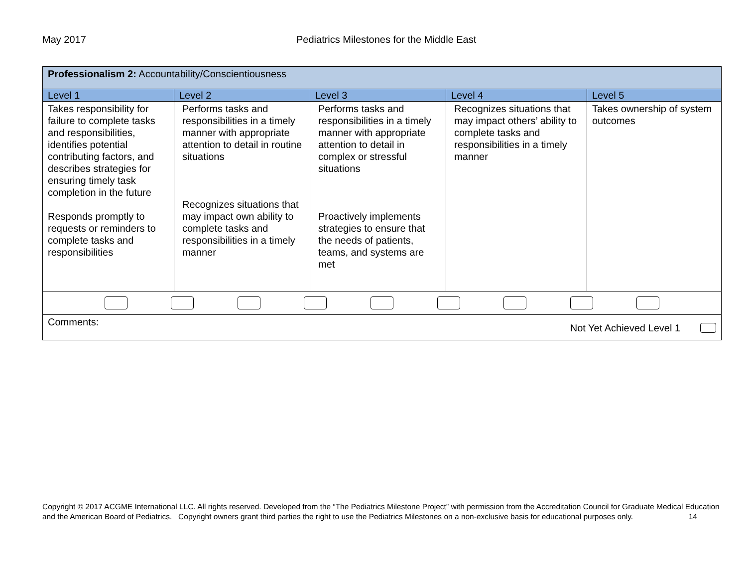May 2017 Pediatrics Milestones for the Middle East
| Professionalism 2: Accountability/Conscientiousness | | | | |
| Level 1 | Level 2 | Level 3 | Level 4 | Level 5 |
| Takes responsibility for failure to complete tasks and responsibilities, identifies potential contributing factors, and describes strategies for ensuring timely task completion in the future Responds promptly to requests or reminders to complete tasks and responsibilities | Performs tasks and responsibilities in a timely manner with appropriate attention to detail in routine situations Recognizes situations that may impact own ability to complete tasks and responsibilities in a timely manner | Performs tasks and responsibilities in a timely manner with appropriate attention to detail in complex or stressful situations Proactively implements strategies to ensure that the needs of patients, teams, and systems are met | Recognizes situations that may impact others’ ability to complete tasks and responsibilities in a timely manner | Takes ownership of system outcomes |
| Comments: Not Yet Achieved Level 1 | | | | |
Copyright © 2017 ACGME International LLC. All rights reserved. Developed from the “The Pediatrics Milestone Project” with permission from the Accreditation Council for Graduate Medical Education and the American Board of Pediatrics. Copyright owners grant third parties the right to use the Pediatrics Milestones on a non-exclusive basis for educational purposes only. 14